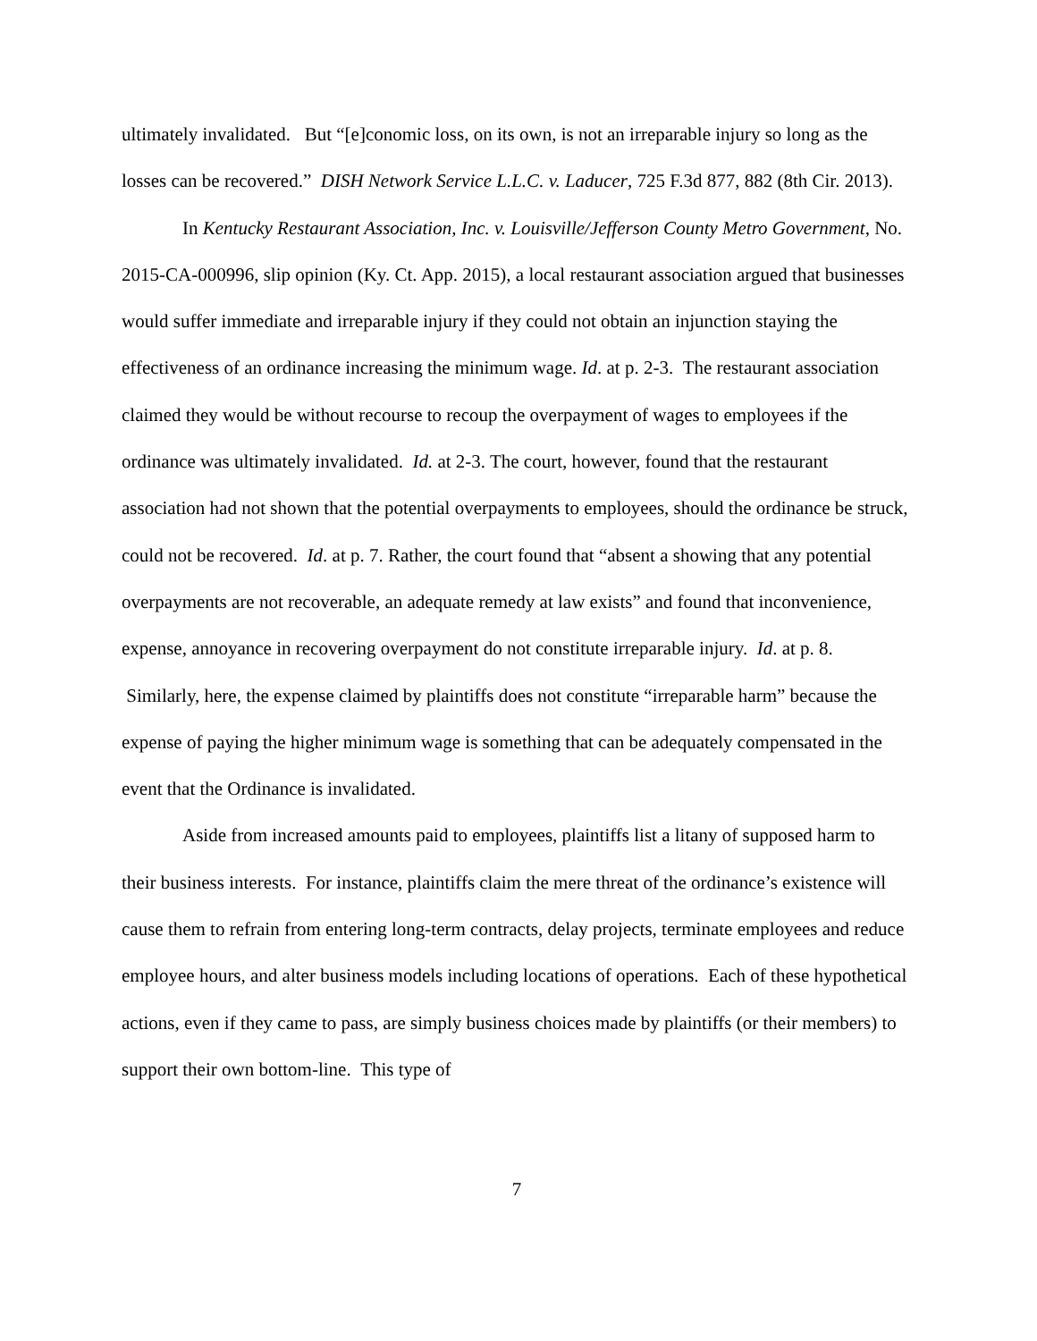ultimately invalidated. But “[e]conomic loss, on its own, is not an irreparable injury so long as the losses can be recovered.” DISH Network Service L.L.C. v. Laducer, 725 F.3d 877, 882 (8th Cir. 2013).
In Kentucky Restaurant Association, Inc. v. Louisville/Jefferson County Metro Government, No. 2015-CA-000996, slip opinion (Ky. Ct. App. 2015), a local restaurant association argued that businesses would suffer immediate and irreparable injury if they could not obtain an injunction staying the effectiveness of an ordinance increasing the minimum wage. Id. at p. 2-3. The restaurant association claimed they would be without recourse to recoup the overpayment of wages to employees if the ordinance was ultimately invalidated. Id. at 2-3. The court, however, found that the restaurant association had not shown that the potential overpayments to employees, should the ordinance be struck, could not be recovered. Id. at p. 7. Rather, the court found that “absent a showing that any potential overpayments are not recoverable, an adequate remedy at law exists” and found that inconvenience, expense, annoyance in recovering overpayment do not constitute irreparable injury. Id. at p. 8. Similarly, here, the expense claimed by plaintiffs does not constitute “irreparable harm” because the expense of paying the higher minimum wage is something that can be adequately compensated in the event that the Ordinance is invalidated.
Aside from increased amounts paid to employees, plaintiffs list a litany of supposed harm to their business interests. For instance, plaintiffs claim the mere threat of the ordinance’s existence will cause them to refrain from entering long-term contracts, delay projects, terminate employees and reduce employee hours, and alter business models including locations of operations. Each of these hypothetical actions, even if they came to pass, are simply business choices made by plaintiffs (or their members) to support their own bottom-line. This type of
7